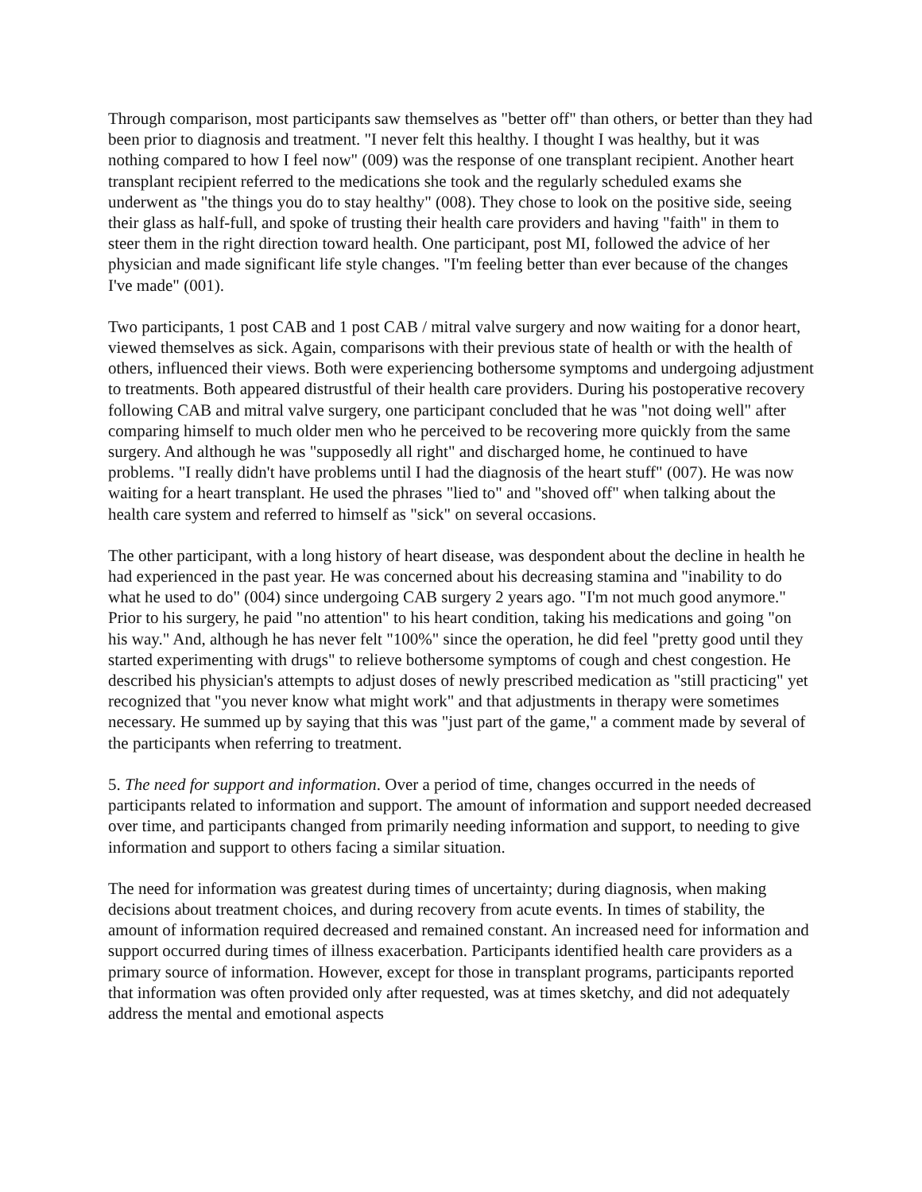Through comparison, most participants saw themselves as "better off" than others, or better than they had been prior to diagnosis and treatment. "I never felt this healthy. I thought I was healthy, but it was nothing compared to how I feel now" (009) was the response of one transplant recipient. Another heart transplant recipient referred to the medications she took and the regularly scheduled exams she underwent as "the things you do to stay healthy" (008). They chose to look on the positive side, seeing their glass as half-full, and spoke of trusting their health care providers and having "faith" in them to steer them in the right direction toward health. One participant, post MI, followed the advice of her physician and made significant life style changes. "I'm feeling better than ever because of the changes I've made" (001).
Two participants, 1 post CAB and 1 post CAB / mitral valve surgery and now waiting for a donor heart, viewed themselves as sick. Again, comparisons with their previous state of health or with the health of others, influenced their views. Both were experiencing bothersome symptoms and undergoing adjustment to treatments. Both appeared distrustful of their health care providers. During his postoperative recovery following CAB and mitral valve surgery, one participant concluded that he was "not doing well" after comparing himself to much older men who he perceived to be recovering more quickly from the same surgery. And although he was "supposedly all right" and discharged home, he continued to have problems. "I really didn't have problems until I had the diagnosis of the heart stuff" (007). He was now waiting for a heart transplant. He used the phrases "lied to" and "shoved off" when talking about the health care system and referred to himself as "sick" on several occasions.
The other participant, with a long history of heart disease, was despondent about the decline in health he had experienced in the past year. He was concerned about his decreasing stamina and "inability to do what he used to do" (004) since undergoing CAB surgery 2 years ago. "I'm not much good anymore." Prior to his surgery, he paid "no attention" to his heart condition, taking his medications and going "on his way." And, although he has never felt "100%" since the operation, he did feel "pretty good until they started experimenting with drugs" to relieve bothersome symptoms of cough and chest congestion. He described his physician's attempts to adjust doses of newly prescribed medication as "still practicing" yet recognized that "you never know what might work" and that adjustments in therapy were sometimes necessary. He summed up by saying that this was "just part of the game," a comment made by several of the participants when referring to treatment.
5. The need for support and information. Over a period of time, changes occurred in the needs of participants related to information and support. The amount of information and support needed decreased over time, and participants changed from primarily needing information and support, to needing to give information and support to others facing a similar situation.
The need for information was greatest during times of uncertainty; during diagnosis, when making decisions about treatment choices, and during recovery from acute events. In times of stability, the amount of information required decreased and remained constant. An increased need for information and support occurred during times of illness exacerbation. Participants identified health care providers as a primary source of information. However, except for those in transplant programs, participants reported that information was often provided only after requested, was at times sketchy, and did not adequately address the mental and emotional aspects